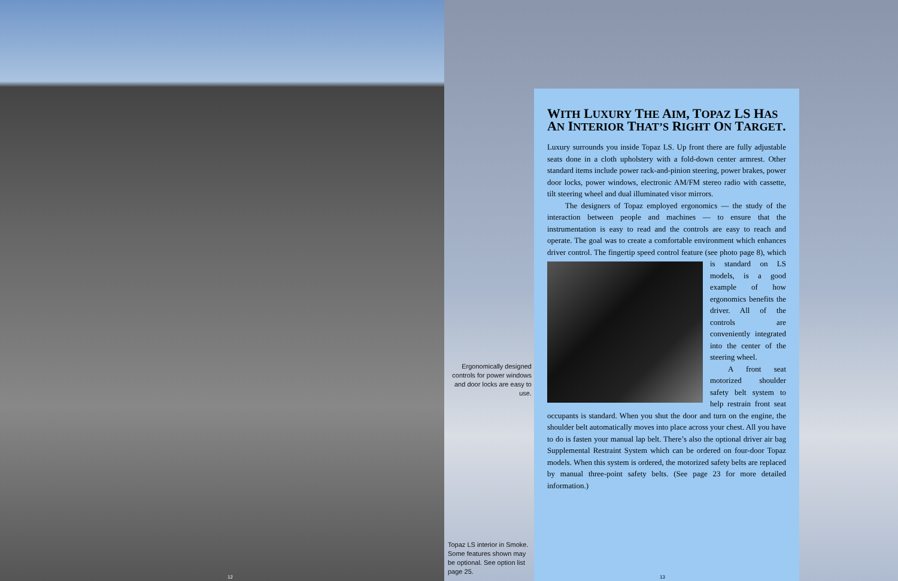12
Ergonomically designed controls for power windows and door locks are easy to use.
Topaz LS interior in Smoke. Some features shown may be optional. See option list page 25.
WITH LUXURY THE AIM, TOPAZ LS HAS AN INTERIOR THAT’S RIGHT ON TARGET.
Luxury surrounds you inside Topaz LS. Up front there are fully adjustable seats done in a cloth upholstery with a fold-down center armrest. Other standard items include power rack-and-pinion steering, power brakes, power door locks, power windows, electronic AM/FM stereo radio with cassette, tilt steering wheel and dual illuminated visor mirrors.
The designers of Topaz employed ergonomics — the study of the interaction between people and machines — to ensure that the instrumentation is easy to read and the controls are easy to reach and operate. The goal was to create a comfortable environment which enhances driver control. The fingertip speed control feature (see photo page 8), which is standard on LS models, is a good example of how ergonomics benefits the driver. All of the controls are conveniently integrated into the center of the steering wheel.
A front seat motorized shoulder safety belt system to help restrain front seat occupants is standard. When you shut the door and turn on the engine, the shoulder belt automatically moves into place across your chest. All you have to do is fasten your manual lap belt. There’s also the optional driver air bag Supplemental Restraint System which can be ordered on four-door Topaz models. When this system is ordered, the motorized safety belts are replaced by manual three-point safety belts. (See page 23 for more detailed information.)
13